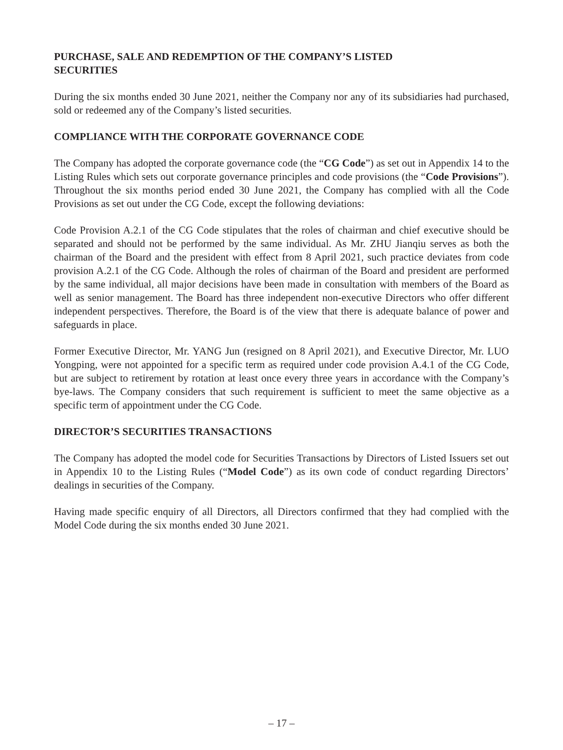PURCHASE, SALE AND REDEMPTION OF THE COMPANY’S LISTED
SECURITIES
During the six months ended 30 June 2021, neither the Company nor any of its subsidiaries had purchased, sold or redeemed any of the Company’s listed securities.
COMPLIANCE WITH THE CORPORATE GOVERNANCE CODE
The Company has adopted the corporate governance code (the “CG Code”) as set out in Appendix 14 to the Listing Rules which sets out corporate governance principles and code provisions (the “Code Provisions”). Throughout the six months period ended 30 June 2021, the Company has complied with all the Code Provisions as set out under the CG Code, except the following deviations:
Code Provision A.2.1 of the CG Code stipulates that the roles of chairman and chief executive should be separated and should not be performed by the same individual. As Mr. ZHU Jianqiu serves as both the chairman of the Board and the president with effect from 8 April 2021, such practice deviates from code provision A.2.1 of the CG Code. Although the roles of chairman of the Board and president are performed by the same individual, all major decisions have been made in consultation with members of the Board as well as senior management. The Board has three independent non-executive Directors who offer different independent perspectives. Therefore, the Board is of the view that there is adequate balance of power and safeguards in place.
Former Executive Director, Mr. YANG Jun (resigned on 8 April 2021), and Executive Director, Mr. LUO Yongping, were not appointed for a specific term as required under code provision A.4.1 of the CG Code, but are subject to retirement by rotation at least once every three years in accordance with the Company’s bye-laws. The Company considers that such requirement is sufficient to meet the same objective as a specific term of appointment under the CG Code.
DIRECTOR’S SECURITIES TRANSACTIONS
The Company has adopted the model code for Securities Transactions by Directors of Listed Issuers set out in Appendix 10 to the Listing Rules (“Model Code”) as its own code of conduct regarding Directors’ dealings in securities of the Company.
Having made specific enquiry of all Directors, all Directors confirmed that they had complied with the Model Code during the six months ended 30 June 2021.
– 17 –